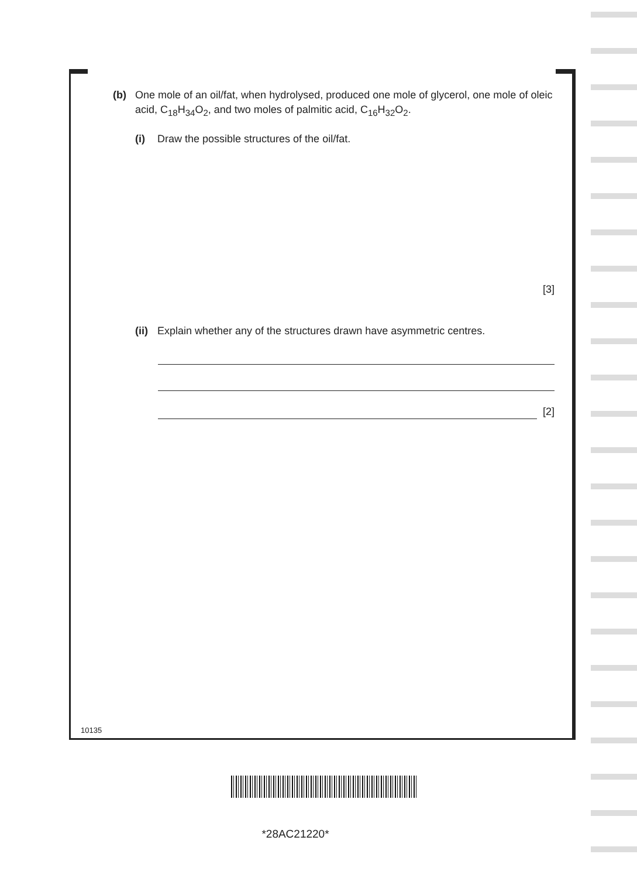(b) One mole of an oil/fat, when hydrolysed, produced one mole of glycerol, one mole of oleic acid, C<sub>18</sub>H<sub>34</sub>O<sub>2</sub>, and two moles of palmitic acid, C<sub>16</sub>H<sub>32</sub>O<sub>2</sub>.
(i) Draw the possible structures of the oil/fat.
[3]
(ii) Explain whether any of the structures drawn have asymmetric centres.
[2]
10135
*28AC21220*